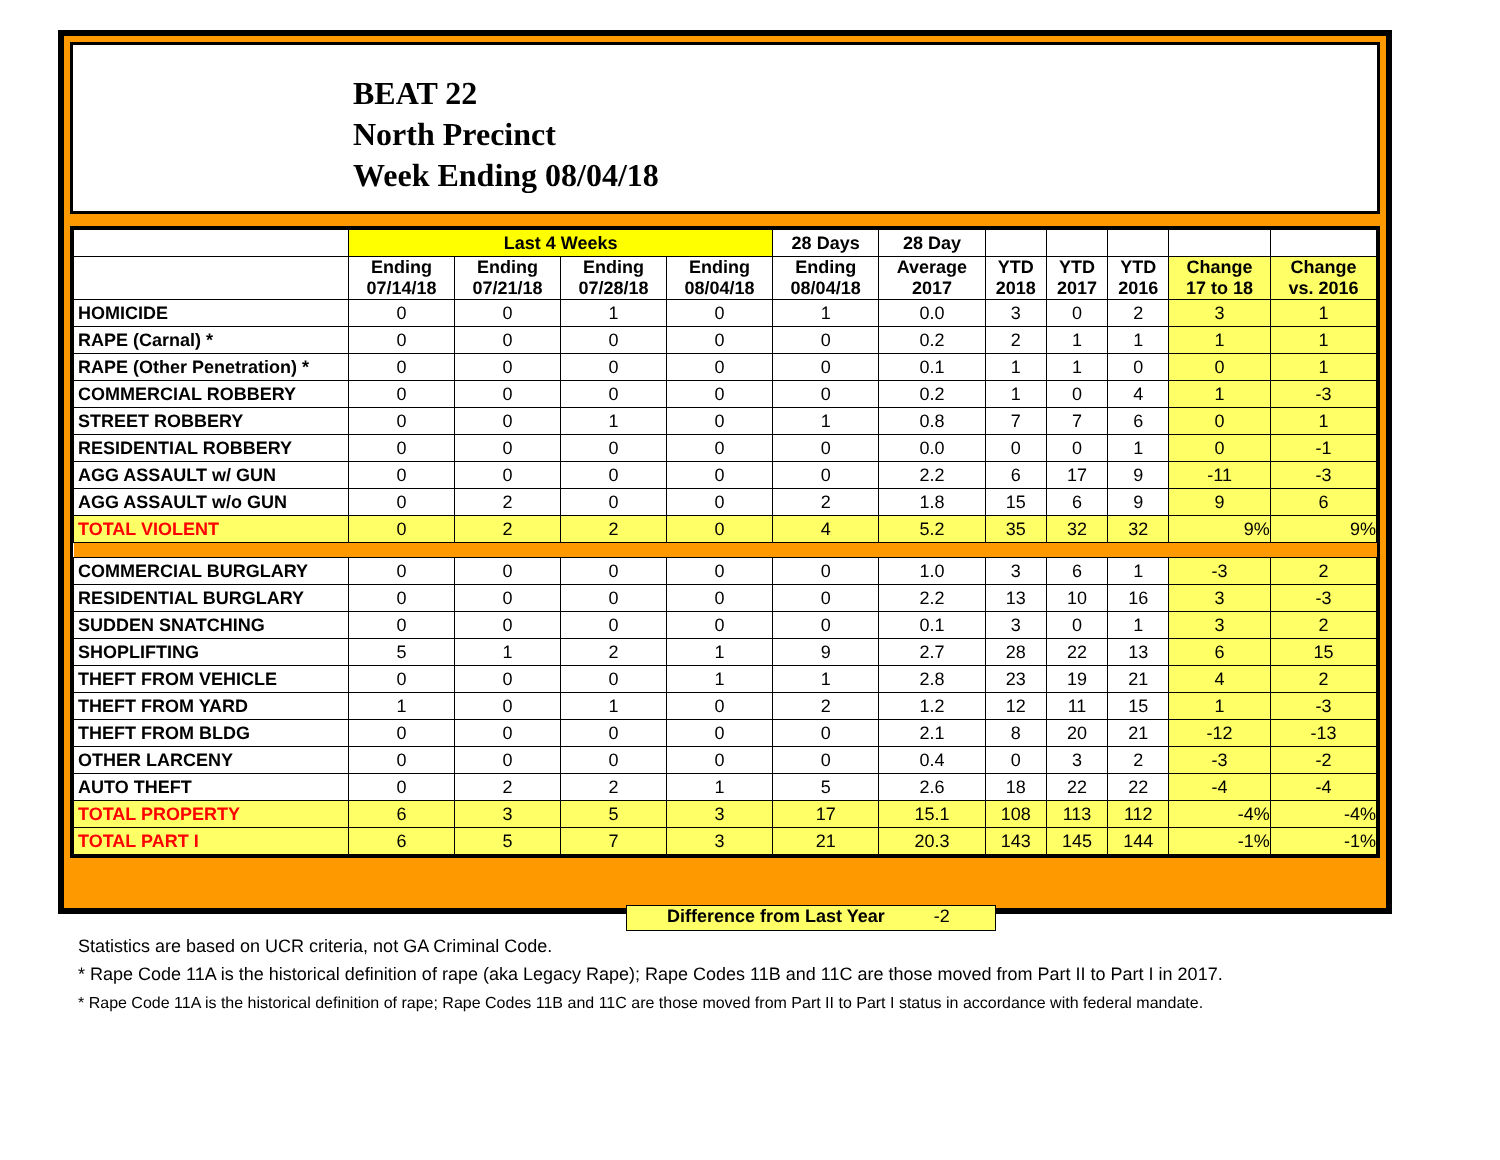BEAT 22
North Precinct
Week Ending 08/04/18
| | Last 4 Weeks | | | | 28 Days | 28 Day | | | | | |
| --- | --- | --- | --- | --- | --- | --- | --- | --- | --- | --- | --- |
| | Ending 07/14/18 | Ending 07/21/18 | Ending 07/28/18 | Ending 08/04/18 | Ending 08/04/18 | Average 2017 | YTD 2018 | YTD 2017 | YTD 2016 | Change 17 to 18 | Change vs. 2016 |
| HOMICIDE | 0 | 0 | 1 | 0 | 1 | 0.0 | 3 | 0 | 2 | 3 | 1 |
| RAPE (Carnal) * | 0 | 0 | 0 | 0 | 0 | 0.2 | 2 | 1 | 1 | 1 | 1 |
| RAPE (Other Penetration) * | 0 | 0 | 0 | 0 | 0 | 0.1 | 1 | 1 | 0 | 0 | 1 |
| COMMERCIAL ROBBERY | 0 | 0 | 0 | 0 | 0 | 0.2 | 1 | 0 | 4 | 1 | -3 |
| STREET ROBBERY | 0 | 0 | 1 | 0 | 1 | 0.8 | 7 | 7 | 6 | 0 | 1 |
| RESIDENTIAL ROBBERY | 0 | 0 | 0 | 0 | 0 | 0.0 | 0 | 0 | 1 | 0 | -1 |
| AGG ASSAULT w/ GUN | 0 | 0 | 0 | 0 | 0 | 2.2 | 6 | 17 | 9 | -11 | -3 |
| AGG ASSAULT w/o GUN | 0 | 2 | 0 | 0 | 2 | 1.8 | 15 | 6 | 9 | 9 | 6 |
| TOTAL VIOLENT | 0 | 2 | 2 | 0 | 4 | 5.2 | 35 | 32 | 32 | 9% | 9% |
| COMMERCIAL BURGLARY | 0 | 0 | 0 | 0 | 0 | 1.0 | 3 | 6 | 1 | -3 | 2 |
| RESIDENTIAL BURGLARY | 0 | 0 | 0 | 0 | 0 | 2.2 | 13 | 10 | 16 | 3 | -3 |
| SUDDEN SNATCHING | 0 | 0 | 0 | 0 | 0 | 0.1 | 3 | 0 | 1 | 3 | 2 |
| SHOPLIFTING | 5 | 1 | 2 | 1 | 9 | 2.7 | 28 | 22 | 13 | 6 | 15 |
| THEFT FROM VEHICLE | 0 | 0 | 0 | 1 | 1 | 2.8 | 23 | 19 | 21 | 4 | 2 |
| THEFT FROM YARD | 1 | 0 | 1 | 0 | 2 | 1.2 | 12 | 11 | 15 | 1 | -3 |
| THEFT FROM BLDG | 0 | 0 | 0 | 0 | 0 | 2.1 | 8 | 20 | 21 | -12 | -13 |
| OTHER LARCENY | 0 | 0 | 0 | 0 | 0 | 0.4 | 0 | 3 | 2 | -3 | -2 |
| AUTO THEFT | 0 | 2 | 2 | 1 | 5 | 2.6 | 18 | 22 | 22 | -4 | -4 |
| TOTAL PROPERTY | 6 | 3 | 5 | 3 | 17 | 15.1 | 108 | 113 | 112 | -4% | -4% |
| TOTAL PART I | 6 | 5 | 7 | 3 | 21 | 20.3 | 143 | 145 | 144 | -1% | -1% |
Difference from Last Year -2
Statistics are based on UCR criteria, not GA Criminal Code.
* Rape Code 11A is the historical definition of rape (aka Legacy Rape); Rape Codes 11B and 11C are those moved from Part II to Part I in 2017.
* Rape Code 11A is the historical definition of rape; Rape Codes 11B and 11C are those moved from Part II to Part I status in accordance with federal mandate.